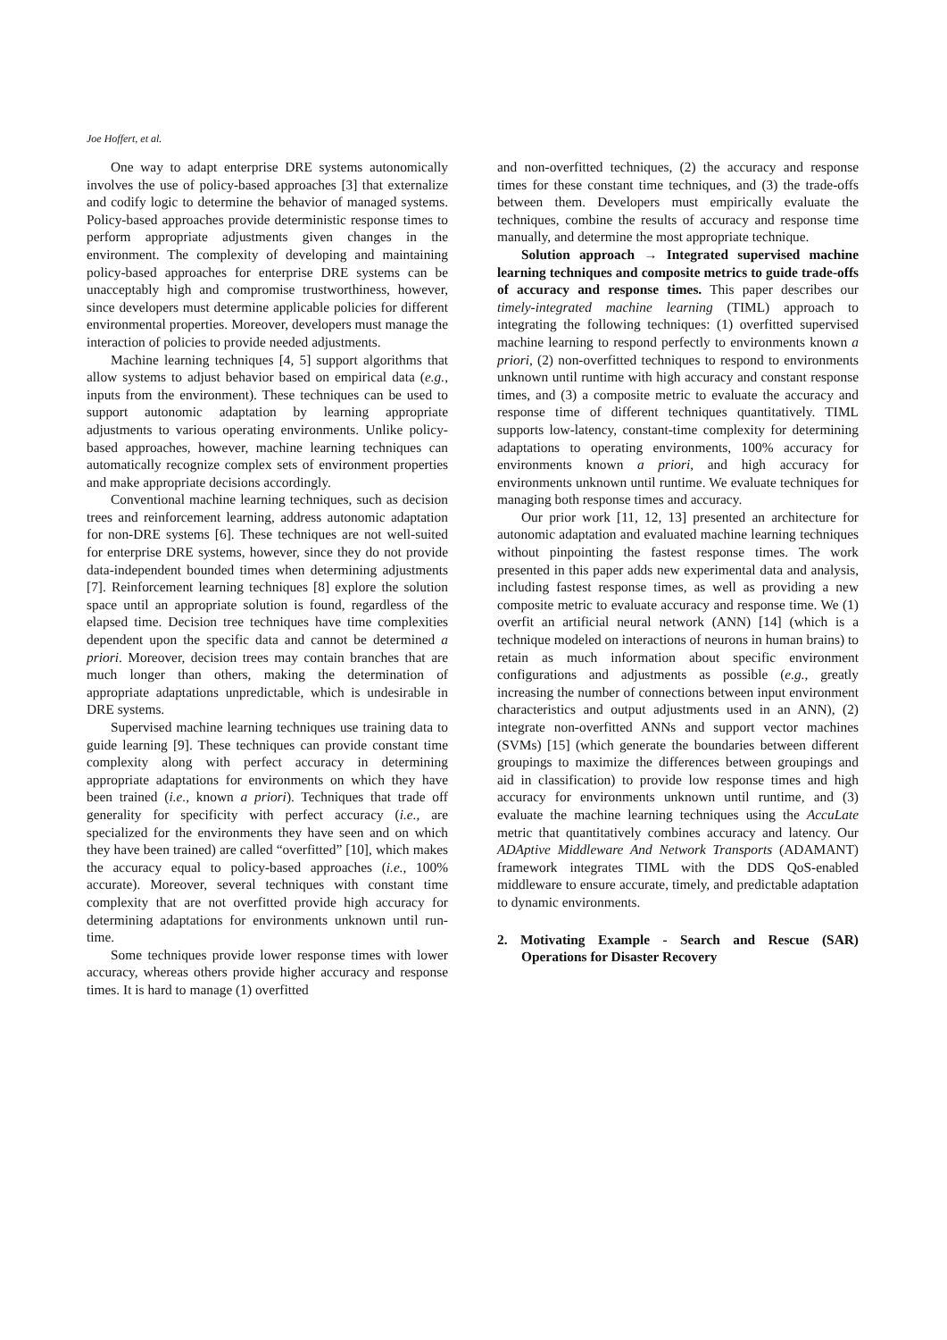Joe Hoffert, et al.
One way to adapt enterprise DRE systems autonomically involves the use of policy-based approaches [3] that externalize and codify logic to determine the behavior of managed systems. Policy-based approaches provide deterministic response times to perform appropriate adjustments given changes in the environment. The complexity of developing and maintaining policy-based approaches for enterprise DRE systems can be unacceptably high and compromise trustworthiness, however, since developers must determine applicable policies for different environmental properties. Moreover, developers must manage the interaction of policies to provide needed adjustments.
Machine learning techniques [4, 5] support algorithms that allow systems to adjust behavior based on empirical data (e.g., inputs from the environment). These techniques can be used to support autonomic adaptation by learning appropriate adjustments to various operating environments. Unlike policy-based approaches, however, machine learning techniques can automatically recognize complex sets of environment properties and make appropriate decisions accordingly.
Conventional machine learning techniques, such as decision trees and reinforcement learning, address autonomic adaptation for non-DRE systems [6]. These techniques are not well-suited for enterprise DRE systems, however, since they do not provide data-independent bounded times when determining adjustments [7]. Reinforcement learning techniques [8] explore the solution space until an appropriate solution is found, regardless of the elapsed time. Decision tree techniques have time complexities dependent upon the specific data and cannot be determined a priori. Moreover, decision trees may contain branches that are much longer than others, making the determination of appropriate adaptations unpredictable, which is undesirable in DRE systems.
Supervised machine learning techniques use training data to guide learning [9]. These techniques can provide constant time complexity along with perfect accuracy in determining appropriate adaptations for environments on which they have been trained (i.e., known a priori). Techniques that trade off generality for specificity with perfect accuracy (i.e., are specialized for the environments they have seen and on which they have been trained) are called “overfitted” [10], which makes the accuracy equal to policy-based approaches (i.e., 100% accurate). Moreover, several techniques with constant time complexity that are not overfitted provide high accuracy for determining adaptations for environments unknown until run-time.
Some techniques provide lower response times with lower accuracy, whereas others provide higher accuracy and response times. It is hard to manage (1) overfitted
and non-overfitted techniques, (2) the accuracy and response times for these constant time techniques, and (3) the trade-offs between them. Developers must empirically evaluate the techniques, combine the results of accuracy and response time manually, and determine the most appropriate technique.
Solution approach → Integrated supervised machine learning techniques and composite metrics to guide trade-offs of accuracy and response times. This paper describes our timely-integrated machine learning (TIML) approach to integrating the following techniques: (1) overfitted supervised machine learning to respond perfectly to environments known a priori, (2) non-overfitted techniques to respond to environments unknown until runtime with high accuracy and constant response times, and (3) a composite metric to evaluate the accuracy and response time of different techniques quantitatively. TIML supports low-latency, constant-time complexity for determining adaptations to operating environments, 100% accuracy for environments known a priori, and high accuracy for environments unknown until runtime. We evaluate techniques for managing both response times and accuracy.
Our prior work [11, 12, 13] presented an architecture for autonomic adaptation and evaluated machine learning techniques without pinpointing the fastest response times. The work presented in this paper adds new experimental data and analysis, including fastest response times, as well as providing a new composite metric to evaluate accuracy and response time. We (1) overfit an artificial neural network (ANN) [14] (which is a technique modeled on interactions of neurons in human brains) to retain as much information about specific environment configurations and adjustments as possible (e.g., greatly increasing the number of connections between input environment characteristics and output adjustments used in an ANN), (2) integrate non-overfitted ANNs and support vector machines (SVMs) [15] (which generate the boundaries between different groupings to maximize the differences between groupings and aid in classification) to provide low response times and high accuracy for environments unknown until runtime, and (3) evaluate the machine learning techniques using the AccuLate metric that quantitatively combines accuracy and latency. Our ADAptive Middleware And Network Transports (ADAMANT) framework integrates TIML with the DDS QoS-enabled middleware to ensure accurate, timely, and predictable adaptation to dynamic environments.
2. Motivating Example - Search and Rescue (SAR) Operations for Disaster Recovery